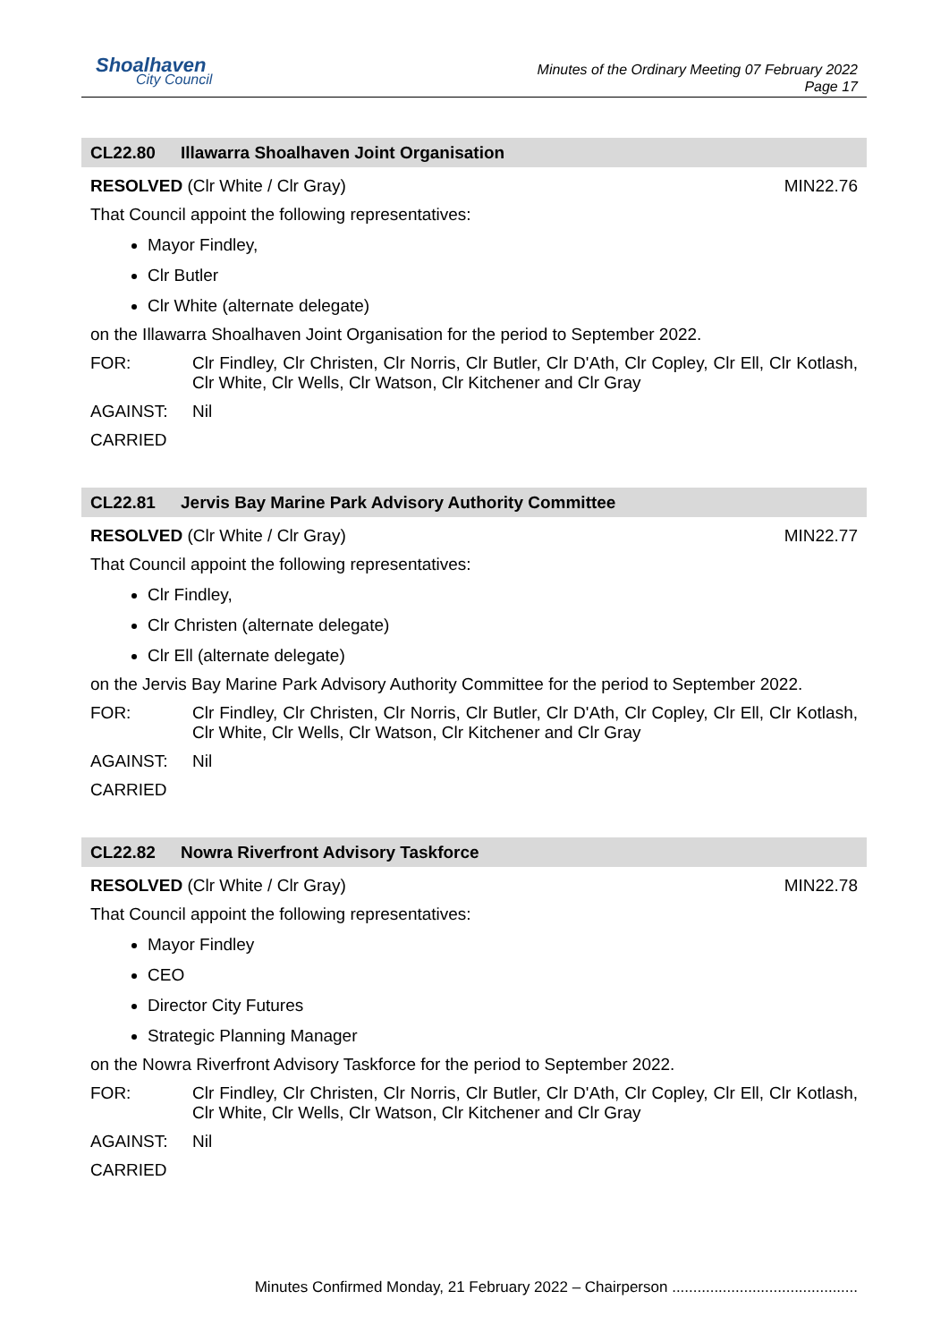Shoalhaven
City Council
Minutes of the Ordinary Meeting 07 February 2022
Page 17
CL22.80 Illawarra Shoalhaven Joint Organisation
RESOLVED (Clr White / Clr Gray) MIN22.76
That Council appoint the following representatives:
Mayor Findley,
Clr Butler
Clr White (alternate delegate)
on the Illawarra Shoalhaven Joint Organisation for the period to September 2022.
FOR: Clr Findley, Clr Christen, Clr Norris, Clr Butler, Clr D'Ath, Clr Copley, Clr Ell, Clr Kotlash, Clr White, Clr Wells, Clr Watson, Clr Kitchener and Clr Gray
AGAINST: Nil
CARRIED
CL22.81 Jervis Bay Marine Park Advisory Authority Committee
RESOLVED (Clr White / Clr Gray) MIN22.77
That Council appoint the following representatives:
Clr Findley,
Clr Christen (alternate delegate)
Clr Ell (alternate delegate)
on the Jervis Bay Marine Park Advisory Authority Committee for the period to September 2022.
FOR: Clr Findley, Clr Christen, Clr Norris, Clr Butler, Clr D'Ath, Clr Copley, Clr Ell, Clr Kotlash, Clr White, Clr Wells, Clr Watson, Clr Kitchener and Clr Gray
AGAINST: Nil
CARRIED
CL22.82 Nowra Riverfront Advisory Taskforce
RESOLVED (Clr White / Clr Gray) MIN22.78
That Council appoint the following representatives:
Mayor Findley
CEO
Director City Futures
Strategic Planning Manager
on the Nowra Riverfront Advisory Taskforce for the period to September 2022.
FOR: Clr Findley, Clr Christen, Clr Norris, Clr Butler, Clr D'Ath, Clr Copley, Clr Ell, Clr Kotlash, Clr White, Clr Wells, Clr Watson, Clr Kitchener and Clr Gray
AGAINST: Nil
CARRIED
Minutes Confirmed Monday, 21 February 2022 – Chairperson ............................................